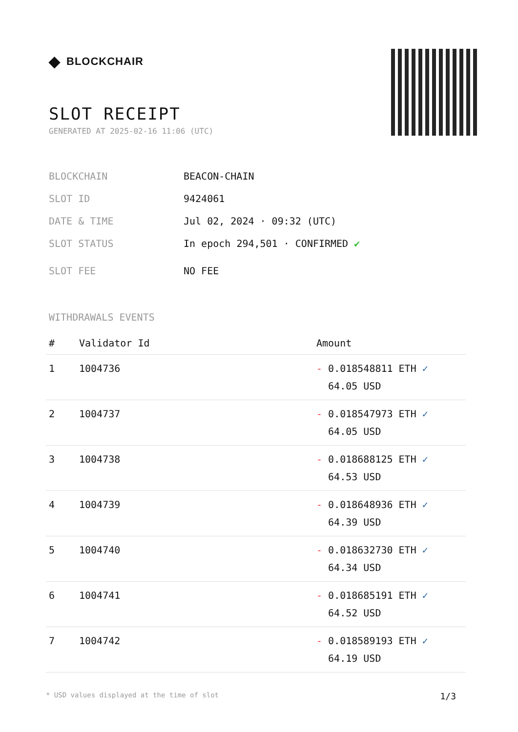◆ BLOCKCHAIR
SLOT RECEIPT
GENERATED AT 2025-02-16 11:06 (UTC)
BLOCKCHAIN BEACON-CHAIN
SLOT ID 9424061
DATE & TIME Jul 02, 2024 · 09:32 (UTC)
SLOT STATUS In epoch 294,501 · CONFIRMED ✔
SLOT FEE NO FEE
WITHDRAWALS EVENTS
| # | Validator Id | Amount |
| --- | --- | --- |
| 1 | 1004736 | - 0.018548811 ETH ✓ 64.05 USD |
| 2 | 1004737 | - 0.018547973 ETH ✓ 64.05 USD |
| 3 | 1004738 | - 0.018688125 ETH ✓ 64.53 USD |
| 4 | 1004739 | - 0.018648936 ETH ✓ 64.39 USD |
| 5 | 1004740 | - 0.018632730 ETH ✓ 64.34 USD |
| 6 | 1004741 | - 0.018685191 ETH ✓ 64.52 USD |
| 7 | 1004742 | - 0.018589193 ETH ✓ 64.19 USD |
* USD values displayed at the time of slot 1/3